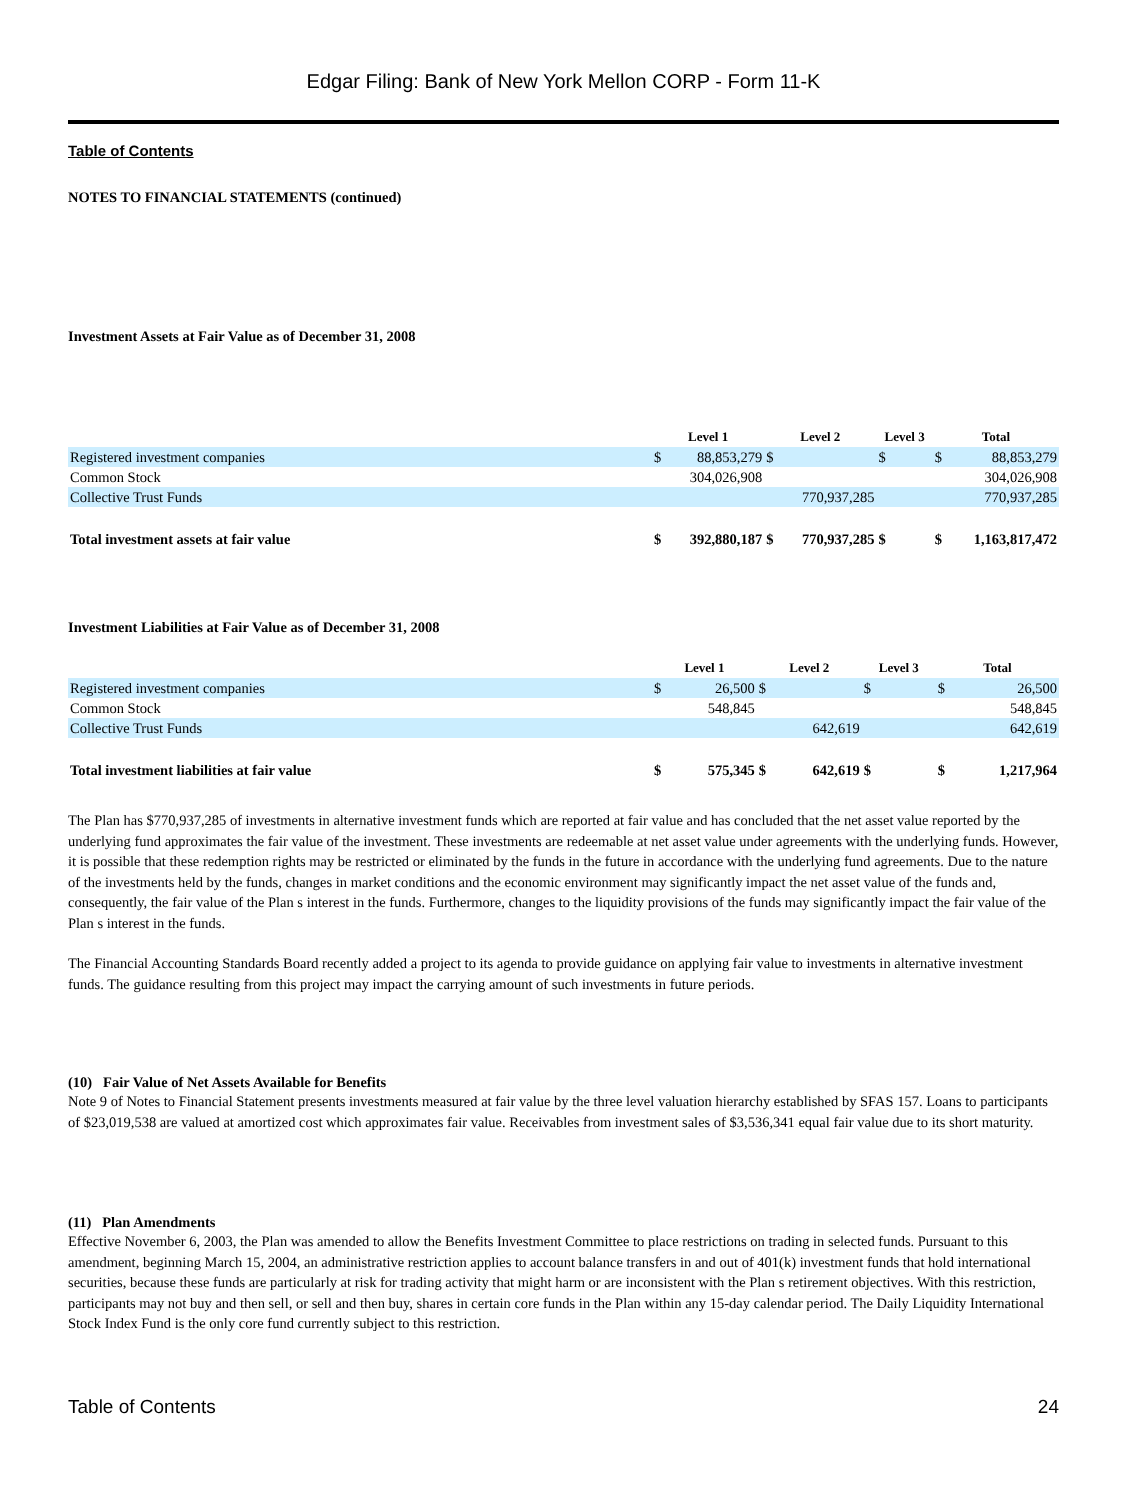Edgar Filing: Bank of New York Mellon CORP - Form 11-K
Table of Contents
NOTES TO FINANCIAL STATEMENTS (continued)
Investment Assets at Fair Value as of December 31, 2008
| | Level 1 | | Level 2 | | Level 3 | | Total | |
| --- | --- | --- | --- | --- | --- | --- | --- | --- |
| Registered investment companies | $ | 88,853,279 | $ | | $ | | $ | 88,853,279 |
| Common Stock | | 304,026,908 | | | | | | 304,026,908 |
| Collective Trust Funds | | | | 770,937,285 | | | | 770,937,285 |
| Total investment assets at fair value | $ | 392,880,187 | $ | 770,937,285 | $ | | $ | 1,163,817,472 |
Investment Liabilities at Fair Value as of December 31, 2008
| | Level 1 | | Level 2 | | Level 3 | | Total | |
| --- | --- | --- | --- | --- | --- | --- | --- | --- |
| Registered investment companies | $ | 26,500 | $ | | $ | | $ | 26,500 |
| Common Stock | | 548,845 | | | | | | 548,845 |
| Collective Trust Funds | | | | 642,619 | | | | 642,619 |
| Total investment liabilities at fair value | $ | 575,345 | $ | 642,619 | $ | | $ | 1,217,964 |
The Plan has $770,937,285 of investments in alternative investment funds which are reported at fair value and has concluded that the net asset value reported by the underlying fund approximates the fair value of the investment. These investments are redeemable at net asset value under agreements with the underlying funds. However, it is possible that these redemption rights may be restricted or eliminated by the funds in the future in accordance with the underlying fund agreements. Due to the nature of the investments held by the funds, changes in market conditions and the economic environment may significantly impact the net asset value of the funds and, consequently, the fair value of the Plan s interest in the funds. Furthermore, changes to the liquidity provisions of the funds may significantly impact the fair value of the Plan s interest in the funds.
The Financial Accounting Standards Board recently added a project to its agenda to provide guidance on applying fair value to investments in alternative investment funds. The guidance resulting from this project may impact the carrying amount of such investments in future periods.
(10) Fair Value of Net Assets Available for Benefits
Note 9 of Notes to Financial Statement presents investments measured at fair value by the three level valuation hierarchy established by SFAS 157. Loans to participants of $23,019,538 are valued at amortized cost which approximates fair value. Receivables from investment sales of $3,536,341 equal fair value due to its short maturity.
(11) Plan Amendments
Effective November 6, 2003, the Plan was amended to allow the Benefits Investment Committee to place restrictions on trading in selected funds. Pursuant to this amendment, beginning March 15, 2004, an administrative restriction applies to account balance transfers in and out of 401(k) investment funds that hold international securities, because these funds are particularly at risk for trading activity that might harm or are inconsistent with the Plan s retirement objectives. With this restriction, participants may not buy and then sell, or sell and then buy, shares in certain core funds in the Plan within any 15-day calendar period. The Daily Liquidity International Stock Index Fund is the only core fund currently subject to this restriction.
Table of Contents 24